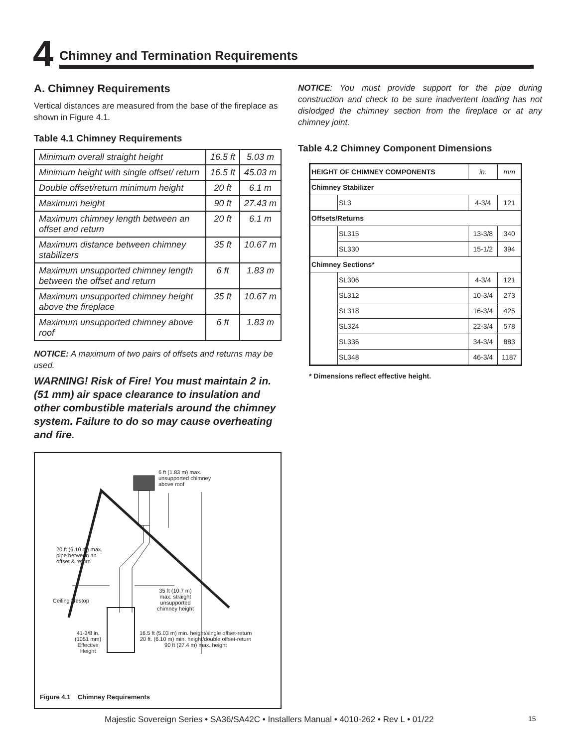4
Chimney and Termination Requirements
A. Chimney Requirements
Vertical distances are measured from the base of the fireplace as shown in Figure 4.1.
Table 4.1 Chimney Requirements
| Minimum overall straight height | 16.5 ft | 5.03 m |
| Minimum height with single offset/ return | 16.5 ft | 45.03 m |
| Double offset/return minimum height | 20 ft | 6.1 m |
| Maximum height | 90 ft | 27.43 m |
| Maximum chimney length between an offset and return | 20 ft | 6.1 m |
| Maximum distance between chimney stabilizers | 35 ft | 10.67 m |
| Maximum unsupported chimney length between the offset and return | 6 ft | 1.83 m |
| Maximum unsupported chimney height above the fireplace | 35 ft | 10.67 m |
| Maximum unsupported chimney above roof | 6 ft | 1.83 m |
NOTICE: A maximum of two pairs of offsets and returns may be used.
WARNING! Risk of Fire! You must maintain 2 in. (51 mm) air space clearance to insulation and other combustible materials around the chimney system. Failure to do so may cause overheating and fire.
6 ft (1.83 m) max.
unsupported chimney
above roof
20 ft (6.10 m) max.
pipe between an
offset & return
Ceiling firestop
35 ft (10.7 m)
max. straight
unsupported
chimney height
41-3/8 in.
(1051 mm)
Effective
Height
16.5 ft (5.03 m) min. height/single offset-return
20 ft. (6.10 m) min. height/double offset-return
90 ft (27.4 m) max. height
Figure 4.1 Chimney Requirements
NOTICE: You must provide support for the pipe during construction and check to be sure inadvertent loading has not dislodged the chimney section from the fireplace or at any chimney joint.
Table 4.2 Chimney Component Dimensions
| HEIGHT OF CHIMNEY COMPONENTS | | in. | mm |
| --- | --- | --- | --- |
| Chimney Stabilizer | | | |
| | SL3 | 4-3/4 | 121 |
| Offsets/Returns | | | |
| | SL315 | 13-3/8 | 340 |
| | SL330 | 15-1/2 | 394 |
| Chimney Sections* | | | |
| | SL306 | 4-3/4 | 121 |
| | SL312 | 10-3/4 | 273 |
| | SL318 | 16-3/4 | 425 |
| | SL324 | 22-3/4 | 578 |
| | SL336 | 34-3/4 | 883 |
| | SL348 | 46-3/4 | 1187 |
* Dimensions reflect effective height.
Majestic Sovereign Series • SA36/SA42C • Installers Manual • 4010-262 • Rev L • 01/22
15